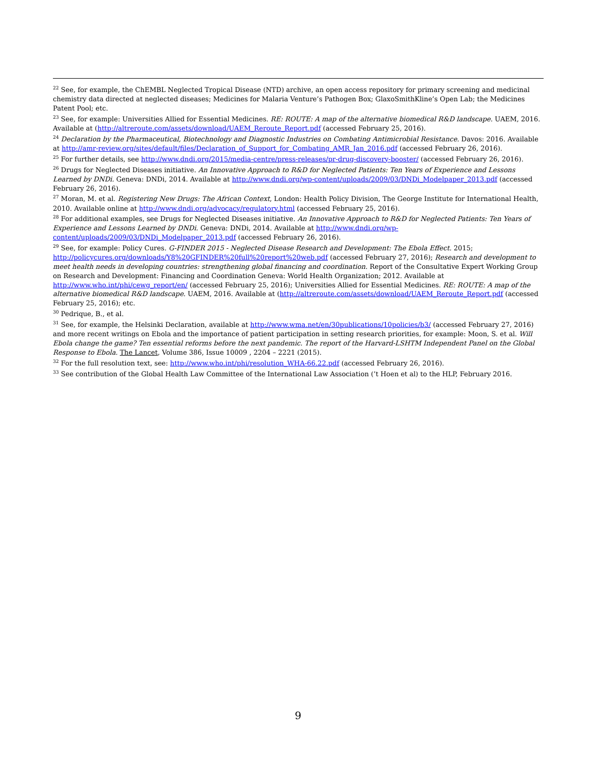<sup>22</sup> See, for example, the ChEMBL Neglected Tropical Disease (NTD) archive, an open access repository for primary screening and medicinal chemistry data directed at neglected diseases; Medicines for Malaria Venture’s Pathogen Box; GlaxoSmithKline’s Open Lab; the Medicines Patent Pool; etc.
<sup>23</sup> See, for example: Universities Allied for Essential Medicines. RE: ROUTE: A map of the alternative biomedical R&D landscape. UAEM, 2016. Available at (http://altreroute.com/assets/download/UAEM_Reroute_Report.pdf (accessed February 25, 2016).
<sup>24</sup> Declaration by the Pharmaceutical, Biotechnology and Diagnostic Industries on Combating Antimicrobial Resistance. Davos: 2016. Available at http://amr-review.org/sites/default/files/Declaration_of_Support_for_Combating_AMR_Jan_2016.pdf (accessed February 26, 2016).
<sup>25</sup> For further details, see http://www.dndi.org/2015/media-centre/press-releases/pr-drug-discovery-booster/ (accessed February 26, 2016).
<sup>26</sup> Drugs for Neglected Diseases initiative. An Innovative Approach to R&D for Neglected Patients: Ten Years of Experience and Lessons Learned by DNDi. Geneva: DNDi, 2014. Available at http://www.dndi.org/wp-content/uploads/2009/03/DNDi_Modelpaper_2013.pdf (accessed February 26, 2016).
<sup>27</sup> Moran, M. et al. Registering New Drugs: The African Context, London: Health Policy Division, The George Institute for International Health, 2010. Available online at http://www.dndi.org/advocacy/regulatory.html (accessed February 25, 2016).
<sup>28</sup> For additional examples, see Drugs for Neglected Diseases initiative. An Innovative Approach to R&D for Neglected Patients: Ten Years of Experience and Lessons Learned by DNDi. Geneva: DNDi, 2014. Available at http://www.dndi.org/wp-
content/uploads/2009/03/DNDi_Modelpaper_2013.pdf (accessed February 26, 2016).
<sup>29</sup> See, for example: Policy Cures. G-FINDER 2015 - Neglected Disease Research and Development: The Ebola Effect. 2015; http://policycures.org/downloads/Y8%20GFINDER%20full%20report%20web.pdf (accessed February 27, 2016); Research and development to meet health needs in developing countries: strengthening global financing and coordination. Report of the Consultative Expert Working Group on Research and Development: Financing and Coordination Geneva: World Health Organization; 2012. Available at http://www.who.int/phi/cewg_report/en/ (accessed February 25, 2016); Universities Allied for Essential Medicines. RE: ROUTE: A map of the alternative biomedical R&D landscape. UAEM, 2016. Available at (http://altreroute.com/assets/download/UAEM_Reroute_Report.pdf (accessed February 25, 2016); etc.
<sup>30</sup> Pedrique, B., et al.
<sup>31</sup> See, for example, the Helsinki Declaration, available at http://www.wma.net/en/30publications/10policies/b3/ (accessed February 27, 2016) and more recent writings on Ebola and the importance of patient participation in setting research priorities, for example: Moon, S. et al. Will Ebola change the game? Ten essential reforms before the next pandemic. The report of the Harvard-LSHTM Independent Panel on the Global Response to Ebola. The Lancet, Volume 386, Issue 10009 , 2204 – 2221 (2015).
<sup>32</sup> For the full resolution text, see: http://www.who.int/phi/resolution_WHA-66.22.pdf (accessed February 26, 2016).
<sup>33</sup> See contribution of the Global Health Law Committee of the International Law Association (’t Hoen et al) to the HLP, February 2016.
9